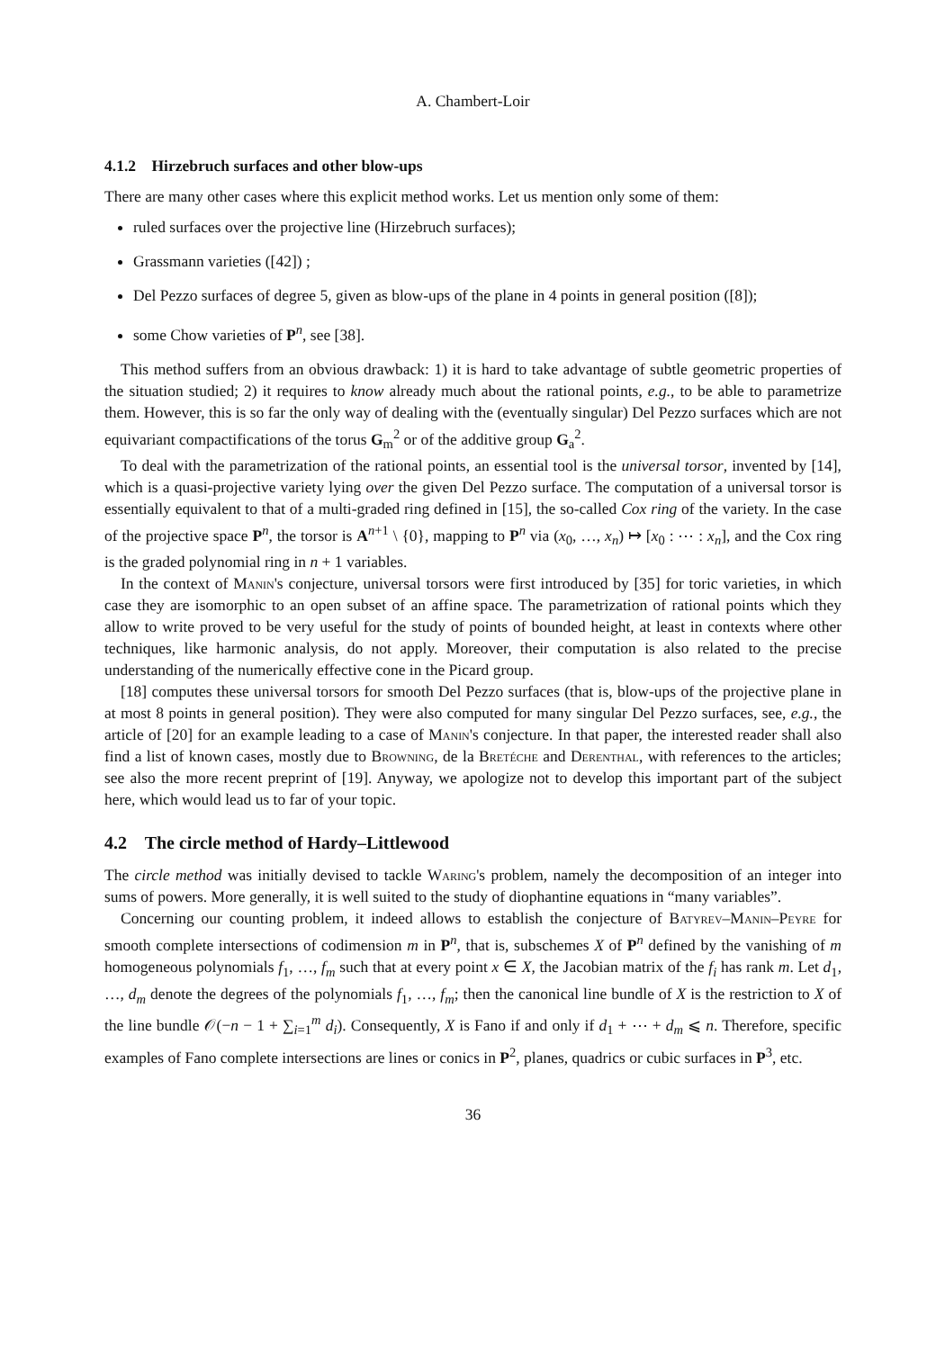A. Chambert-Loir
4.1.2 Hirzebruch surfaces and other blow-ups
There are many other cases where this explicit method works. Let us mention only some of them:
ruled surfaces over the projective line (Hirzebruch surfaces);
Grassmann varieties ([42]) ;
Del Pezzo surfaces of degree 5, given as blow-ups of the plane in 4 points in general position ([8]);
some Chow varieties of P<sup>n</sup>, see [38].
This method suffers from an obvious drawback: 1) it is hard to take advantage of subtle geometric properties of the situation studied; 2) it requires to know already much about the rational points, e.g., to be able to parametrize them. However, this is so far the only way of dealing with the (eventually singular) Del Pezzo surfaces which are not equivariant compactifications of the torus G<sub>m</sub><sup>2</sup> or of the additive group G<sub>a</sub><sup>2</sup>.
To deal with the parametrization of the rational points, an essential tool is the universal torsor, invented by [14], which is a quasi-projective variety lying over the given Del Pezzo surface. The computation of a universal torsor is essentially equivalent to that of a multi-graded ring defined in [15], the so-called Cox ring of the variety. In the case of the projective space P<sup>n</sup>, the torsor is A<sup>n+1</sup> \ {0}, mapping to P<sup>n</sup> via (x<sub>0</sub>, …, x<sub>n</sub>) ↦ [x<sub>0</sub> : ⋯ : x<sub>n</sub>], and the Cox ring is the graded polynomial ring in n + 1 variables.
In the context of Manin's conjecture, universal torsors were first introduced by [35] for toric varieties, in which case they are isomorphic to an open subset of an affine space. The parametrization of rational points which they allow to write proved to be very useful for the study of points of bounded height, at least in contexts where other techniques, like harmonic analysis, do not apply. Moreover, their computation is also related to the precise understanding of the numerically effective cone in the Picard group.
[18] computes these universal torsors for smooth Del Pezzo surfaces (that is, blow-ups of the projective plane in at most 8 points in general position). They were also computed for many singular Del Pezzo surfaces, see, e.g., the article of [20] for an example leading to a case of Manin's conjecture. In that paper, the interested reader shall also find a list of known cases, mostly due to Browning, de la Bretéche and Derenthal, with references to the articles; see also the more recent preprint of [19]. Anyway, we apologize not to develop this important part of the subject here, which would lead us to far of your topic.
4.2 The circle method of Hardy–Littlewood
The circle method was initially devised to tackle Waring's problem, namely the decomposition of an integer into sums of powers. More generally, it is well suited to the study of diophantine equations in “many variables”.
Concerning our counting problem, it indeed allows to establish the conjecture of Batyrev–Manin–Peyre for smooth complete intersections of codimension m in P<sup>n</sup>, that is, subschemes X of P<sup>n</sup> defined by the vanishing of m homogeneous polynomials f<sub>1</sub>, …, f<sub>m</sub> such that at every point x ∈ X, the Jacobian matrix of the f<sub>i</sub> has rank m. Let d<sub>1</sub>, …, d<sub>m</sub> denote the degrees of the polynomials f<sub>1</sub>, …, f<sub>m</sub>; then the canonical line bundle of X is the restriction to X of the line bundle 𝒪(−n − 1 + ∑<sub>i=1</sub><sup>m</sup> d<sub>i</sub>). Consequently, X is Fano if and only if d<sub>1</sub> + ⋯ + d<sub>m</sub> ⩽ n. Therefore, specific examples of Fano complete intersections are lines or conics in P<sup>2</sup>, planes, quadrics or cubic surfaces in P<sup>3</sup>, etc.
36